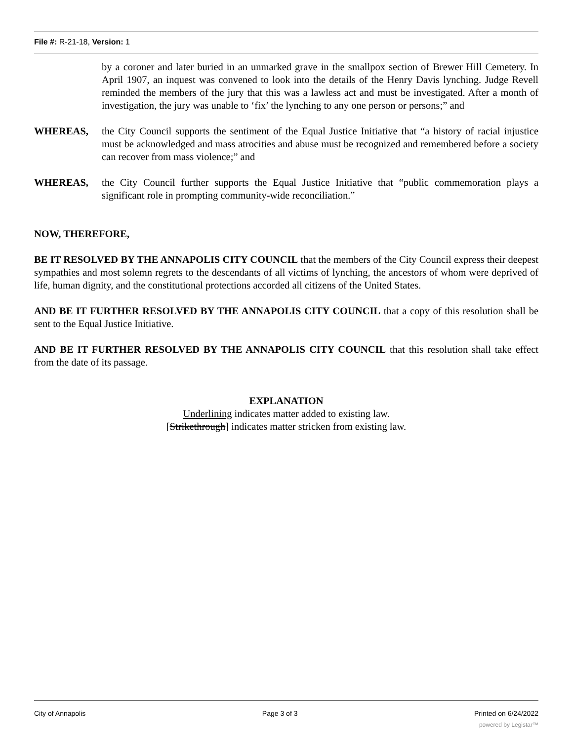File #: R-21-18, Version: 1
by a coroner and later buried in an unmarked grave in the smallpox section of Brewer Hill Cemetery. In April 1907, an inquest was convened to look into the details of the Henry Davis lynching. Judge Revell reminded the members of the jury that this was a lawless act and must be investigated. After a month of investigation, the jury was unable to ‘fix’ the lynching to any one person or persons;” and
WHEREAS, the City Council supports the sentiment of the Equal Justice Initiative that “a history of racial injustice must be acknowledged and mass atrocities and abuse must be recognized and remembered before a society can recover from mass violence;” and
WHEREAS, the City Council further supports the Equal Justice Initiative that “public commemoration plays a significant role in prompting community-wide reconciliation.”
NOW, THEREFORE,
BE IT RESOLVED BY THE ANNAPOLIS CITY COUNCIL that the members of the City Council express their deepest sympathies and most solemn regrets to the descendants of all victims of lynching, the ancestors of whom were deprived of life, human dignity, and the constitutional protections accorded all citizens of the United States.
AND BE IT FURTHER RESOLVED BY THE ANNAPOLIS CITY COUNCIL that a copy of this resolution shall be sent to the Equal Justice Initiative.
AND BE IT FURTHER RESOLVED BY THE ANNAPOLIS CITY COUNCIL that this resolution shall take effect from the date of its passage.
EXPLANATION
Underlining indicates matter added to existing law.
[Strikethrough] indicates matter stricken from existing law.
City of Annapolis Page 3 of 3 Printed on 6/24/2022
powered by Legistar™